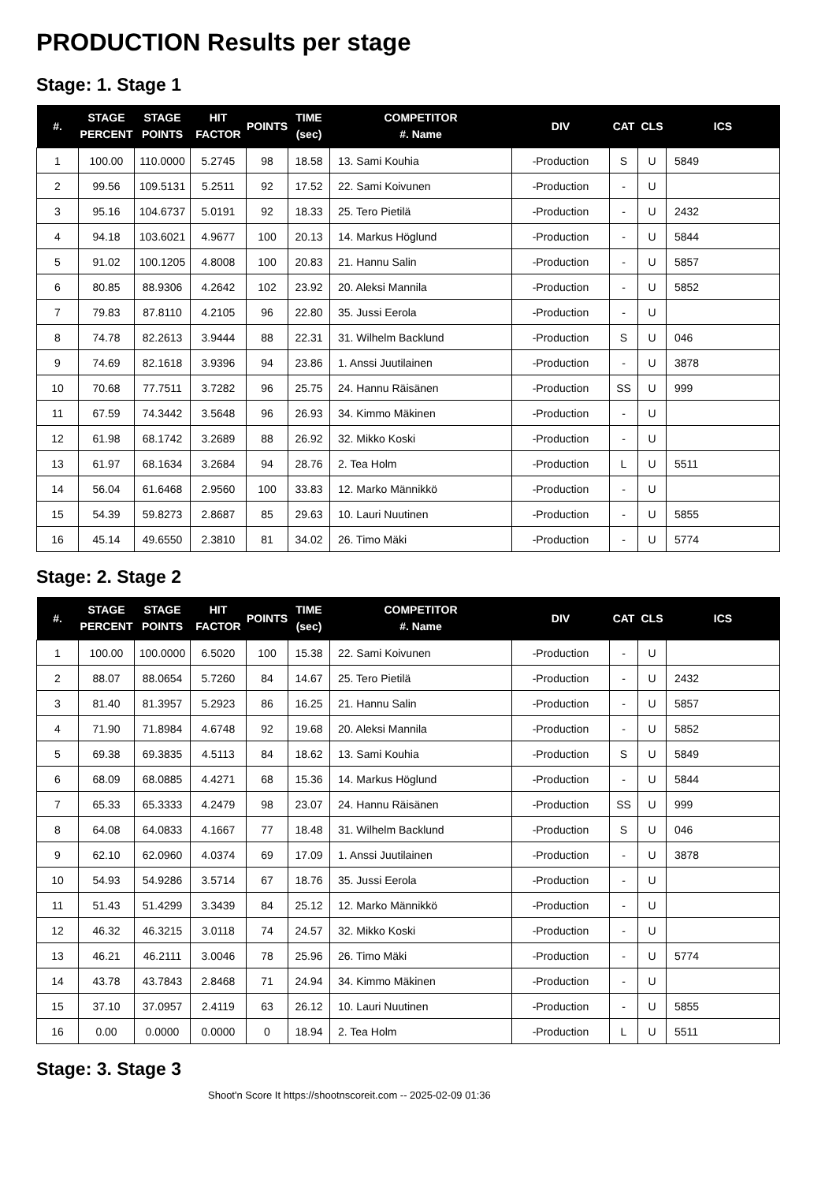PRODUCTION Results per stage
Stage: 1. Stage 1
| #. | STAGE PERCENT | STAGE POINTS | HIT FACTOR | POINTS | TIME (sec) | COMPETITOR #. Name | DIV | CAT | CLS | ICS |
| --- | --- | --- | --- | --- | --- | --- | --- | --- | --- | --- |
| 1 | 100.00 | 110.0000 | 5.2745 | 98 | 18.58 | 13. Sami Kouhia | -Production | S | U | 5849 |
| 2 | 99.56 | 109.5131 | 5.2511 | 92 | 17.52 | 22. Sami Koivunen | -Production | - | U | |
| 3 | 95.16 | 104.6737 | 5.0191 | 92 | 18.33 | 25. Tero Pietilä | -Production | - | U | 2432 |
| 4 | 94.18 | 103.6021 | 4.9677 | 100 | 20.13 | 14. Markus Höglund | -Production | - | U | 5844 |
| 5 | 91.02 | 100.1205 | 4.8008 | 100 | 20.83 | 21. Hannu Salin | -Production | - | U | 5857 |
| 6 | 80.85 | 88.9306 | 4.2642 | 102 | 23.92 | 20. Aleksi Mannila | -Production | - | U | 5852 |
| 7 | 79.83 | 87.8110 | 4.2105 | 96 | 22.80 | 35. Jussi Eerola | -Production | - | U | |
| 8 | 74.78 | 82.2613 | 3.9444 | 88 | 22.31 | 31. Wilhelm Backlund | -Production | S | U | 046 |
| 9 | 74.69 | 82.1618 | 3.9396 | 94 | 23.86 | 1. Anssi Juutilainen | -Production | - | U | 3878 |
| 10 | 70.68 | 77.7511 | 3.7282 | 96 | 25.75 | 24. Hannu Räisänen | -Production | SS | U | 999 |
| 11 | 67.59 | 74.3442 | 3.5648 | 96 | 26.93 | 34. Kimmo Mäkinen | -Production | - | U | |
| 12 | 61.98 | 68.1742 | 3.2689 | 88 | 26.92 | 32. Mikko Koski | -Production | - | U | |
| 13 | 61.97 | 68.1634 | 3.2684 | 94 | 28.76 | 2. Tea Holm | -Production | L | U | 5511 |
| 14 | 56.04 | 61.6468 | 2.9560 | 100 | 33.83 | 12. Marko Männikkö | -Production | - | U | |
| 15 | 54.39 | 59.8273 | 2.8687 | 85 | 29.63 | 10. Lauri Nuutinen | -Production | - | U | 5855 |
| 16 | 45.14 | 49.6550 | 2.3810 | 81 | 34.02 | 26. Timo Mäki | -Production | - | U | 5774 |
Stage: 2. Stage 2
| #. | STAGE PERCENT | STAGE POINTS | HIT FACTOR | POINTS | TIME (sec) | COMPETITOR #. Name | DIV | CAT | CLS | ICS |
| --- | --- | --- | --- | --- | --- | --- | --- | --- | --- | --- |
| 1 | 100.00 | 100.0000 | 6.5020 | 100 | 15.38 | 22. Sami Koivunen | -Production | - | U | |
| 2 | 88.07 | 88.0654 | 5.7260 | 84 | 14.67 | 25. Tero Pietilä | -Production | - | U | 2432 |
| 3 | 81.40 | 81.3957 | 5.2923 | 86 | 16.25 | 21. Hannu Salin | -Production | - | U | 5857 |
| 4 | 71.90 | 71.8984 | 4.6748 | 92 | 19.68 | 20. Aleksi Mannila | -Production | - | U | 5852 |
| 5 | 69.38 | 69.3835 | 4.5113 | 84 | 18.62 | 13. Sami Kouhia | -Production | S | U | 5849 |
| 6 | 68.09 | 68.0885 | 4.4271 | 68 | 15.36 | 14. Markus Höglund | -Production | - | U | 5844 |
| 7 | 65.33 | 65.3333 | 4.2479 | 98 | 23.07 | 24. Hannu Räisänen | -Production | SS | U | 999 |
| 8 | 64.08 | 64.0833 | 4.1667 | 77 | 18.48 | 31. Wilhelm Backlund | -Production | S | U | 046 |
| 9 | 62.10 | 62.0960 | 4.0374 | 69 | 17.09 | 1. Anssi Juutilainen | -Production | - | U | 3878 |
| 10 | 54.93 | 54.9286 | 3.5714 | 67 | 18.76 | 35. Jussi Eerola | -Production | - | U | |
| 11 | 51.43 | 51.4299 | 3.3439 | 84 | 25.12 | 12. Marko Männikkö | -Production | - | U | |
| 12 | 46.32 | 46.3215 | 3.0118 | 74 | 24.57 | 32. Mikko Koski | -Production | - | U | |
| 13 | 46.21 | 46.2111 | 3.0046 | 78 | 25.96 | 26. Timo Mäki | -Production | - | U | 5774 |
| 14 | 43.78 | 43.7843 | 2.8468 | 71 | 24.94 | 34. Kimmo Mäkinen | -Production | - | U | |
| 15 | 37.10 | 37.0957 | 2.4119 | 63 | 26.12 | 10. Lauri Nuutinen | -Production | - | U | 5855 |
| 16 | 0.00 | 0.0000 | 0.0000 | 0 | 18.94 | 2. Tea Holm | -Production | L | U | 5511 |
Stage: 3. Stage 3
Shoot'n Score It https://shootnscoreit.com -- 2025-02-09 01:36